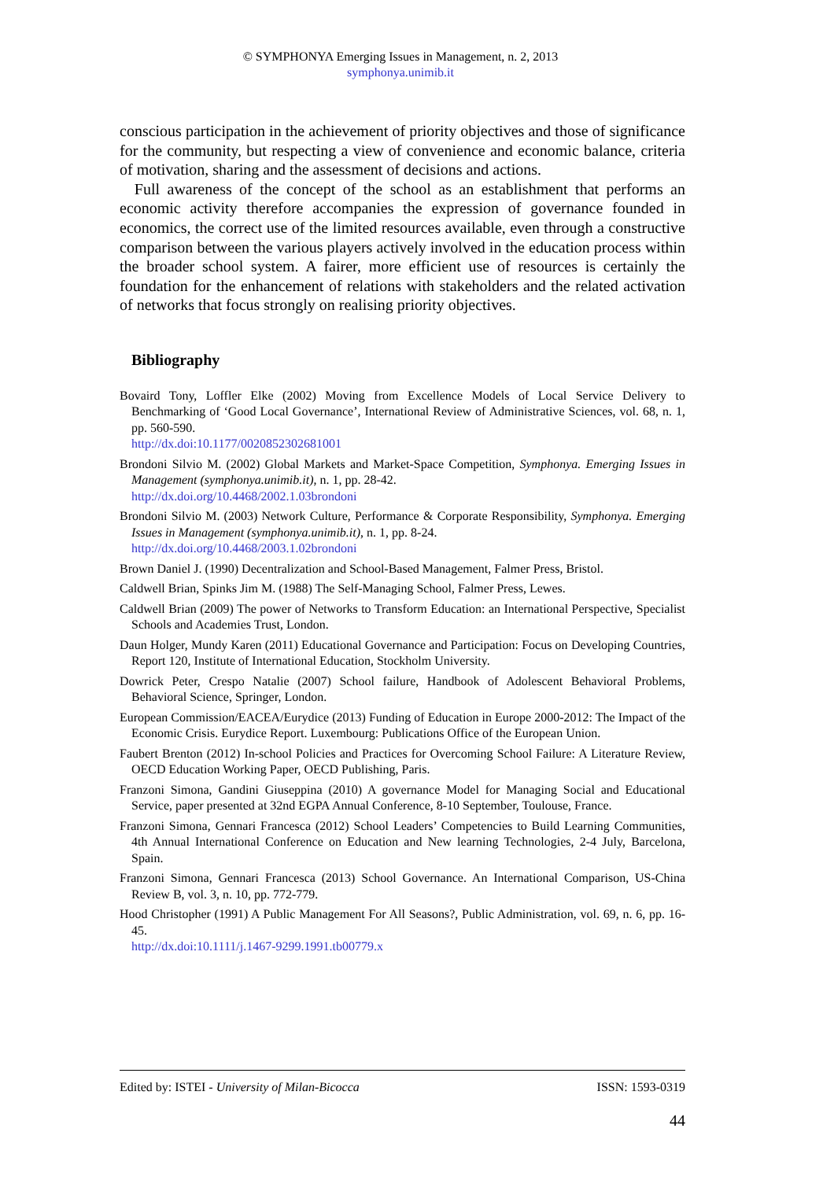© SYMPHONYA Emerging Issues in Management, n. 2, 2013
symphonya.unimib.it
conscious participation in the achievement of priority objectives and those of significance for the community, but respecting a view of convenience and economic balance, criteria of motivation, sharing and the assessment of decisions and actions.
Full awareness of the concept of the school as an establishment that performs an economic activity therefore accompanies the expression of governance founded in economics, the correct use of the limited resources available, even through a constructive comparison between the various players actively involved in the education process within the broader school system. A fairer, more efficient use of resources is certainly the foundation for the enhancement of relations with stakeholders and the related activation of networks that focus strongly on realising priority objectives.
Bibliography
Bovaird Tony, Loffler Elke (2002) Moving from Excellence Models of Local Service Delivery to Benchmarking of ‘Good Local Governance’, International Review of Administrative Sciences, vol. 68, n. 1, pp. 560-590.
http://dx.doi:10.1177/0020852302681001
Brondoni Silvio M. (2002) Global Markets and Market-Space Competition, Symphonya. Emerging Issues in Management (symphonya.unimib.it), n. 1, pp. 28-42.
http://dx.doi.org/10.4468/2002.1.03brondoni
Brondoni Silvio M. (2003) Network Culture, Performance & Corporate Responsibility, Symphonya. Emerging Issues in Management (symphonya.unimib.it), n. 1, pp. 8-24.
http://dx.doi.org/10.4468/2003.1.02brondoni
Brown Daniel J. (1990) Decentralization and School-Based Management, Falmer Press, Bristol.
Caldwell Brian, Spinks Jim M. (1988) The Self-Managing School, Falmer Press, Lewes.
Caldwell Brian (2009) The power of Networks to Transform Education: an International Perspective, Specialist Schools and Academies Trust, London.
Daun Holger, Mundy Karen (2011) Educational Governance and Participation: Focus on Developing Countries, Report 120, Institute of International Education, Stockholm University.
Dowrick Peter, Crespo Natalie (2007) School failure, Handbook of Adolescent Behavioral Problems, Behavioral Science, Springer, London.
European Commission/EACEA/Eurydice (2013) Funding of Education in Europe 2000-2012: The Impact of the Economic Crisis. Eurydice Report. Luxembourg: Publications Office of the European Union.
Faubert Brenton (2012) In-school Policies and Practices for Overcoming School Failure: A Literature Review, OECD Education Working Paper, OECD Publishing, Paris.
Franzoni Simona, Gandini Giuseppina (2010) A governance Model for Managing Social and Educational Service, paper presented at 32nd EGPA Annual Conference, 8-10 September, Toulouse, France.
Franzoni Simona, Gennari Francesca (2012) School Leaders’ Competencies to Build Learning Communities, 4th Annual International Conference on Education and New learning Technologies, 2-4 July, Barcelona, Spain.
Franzoni Simona, Gennari Francesca (2013) School Governance. An International Comparison, US-China Review B, vol. 3, n. 10, pp. 772-779.
Hood Christopher (1991) A Public Management For All Seasons?, Public Administration, vol. 69, n. 6, pp. 16-45.
http://dx.doi:10.1111/j.1467-9299.1991.tb00779.x
Edited by: ISTEI - University of Milan-Bicocca ISSN: 1593-0319
44